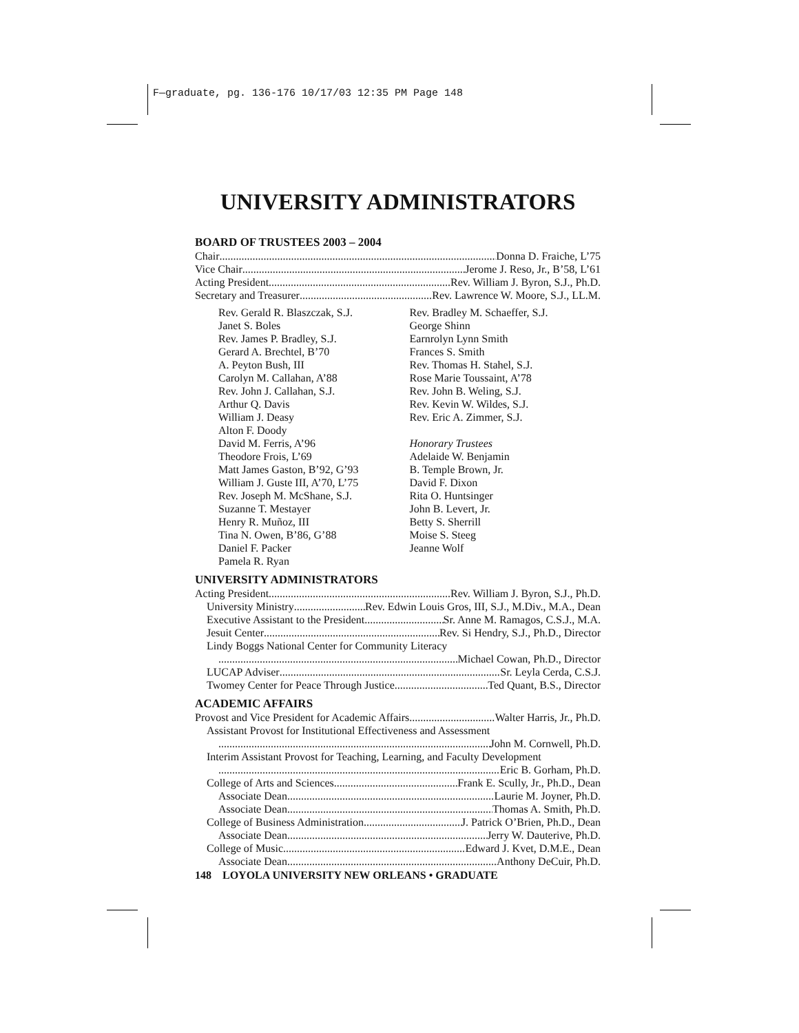F—graduate, pg. 136-176 10/17/03 12:35 PM Page 148
UNIVERSITY ADMINISTRATORS
BOARD OF TRUSTEES 2003 – 2004
Chair Donna D. Fraiche, L’75
Vice Chair Jerome J. Reso, Jr., B’58, L’61
Acting President Rev. William J. Byron, S.J., Ph.D.
Secretary and Treasurer Rev. Lawrence W. Moore, S.J., LL.M.
Rev. Gerald R. Blaszczak, S.J.
Janet S. Boles
Rev. James P. Bradley, S.J.
Gerard A. Brechtel, B’70
A. Peyton Bush, III
Carolyn M. Callahan, A’88
Rev. John J. Callahan, S.J.
Arthur Q. Davis
William J. Deasy
Alton F. Doody
David M. Ferris, A’96
Theodore Frois, L’69
Matt James Gaston, B’92, G’93
William J. Guste III, A’70, L’75
Rev. Joseph M. McShane, S.J.
Suzanne T. Mestayer
Henry R. Muñoz, III
Tina N. Owen, B’86, G’88
Daniel F. Packer
Pamela R. Ryan
Rev. Bradley M. Schaeffer, S.J.
George Shinn
Earnrolyn Lynn Smith
Frances S. Smith
Rev. Thomas H. Stahel, S.J.
Rose Marie Toussaint, A’78
Rev. John B. Weling, S.J.
Rev. Kevin W. Wildes, S.J.
Rev. Eric A. Zimmer, S.J.
Honorary Trustees
Adelaide W. Benjamin
B. Temple Brown, Jr.
David F. Dixon
Rita O. Huntsinger
John B. Levert, Jr.
Betty S. Sherrill
Moise S. Steeg
Jeanne Wolf
UNIVERSITY ADMINISTRATORS
Acting President Rev. William J. Byron, S.J., Ph.D.
University Ministry Rev. Edwin Louis Gros, III, S.J., M.Div., M.A., Dean
Executive Assistant to the President Sr. Anne M. Ramagos, C.S.J., M.A.
Jesuit Center Rev. Si Hendry, S.J., Ph.D., Director
Lindy Boggs National Center for Community Literacy
Michael Cowan, Ph.D., Director
LUCAP Adviser Sr. Leyla Cerda, C.S.J.
Twomey Center for Peace Through Justice Ted Quant, B.S., Director
ACADEMIC AFFAIRS
Provost and Vice President for Academic Affairs Walter Harris, Jr., Ph.D.
Assistant Provost for Institutional Effectiveness and Assessment
John M. Cornwell, Ph.D.
Interim Assistant Provost for Teaching, Learning, and Faculty Development
Eric B. Gorham, Ph.D.
College of Arts and Sciences Frank E. Scully, Jr., Ph.D., Dean
Associate Dean Laurie M. Joyner, Ph.D.
Associate Dean Thomas A. Smith, Ph.D.
College of Business Administration J. Patrick O’Brien, Ph.D., Dean
Associate Dean Jerry W. Dauterive, Ph.D.
College of Music Edward J. Kvet, D.M.E., Dean
Associate Dean Anthony DeCuir, Ph.D.
148 LOYOLA UNIVERSITY NEW ORLEANS • GRADUATE